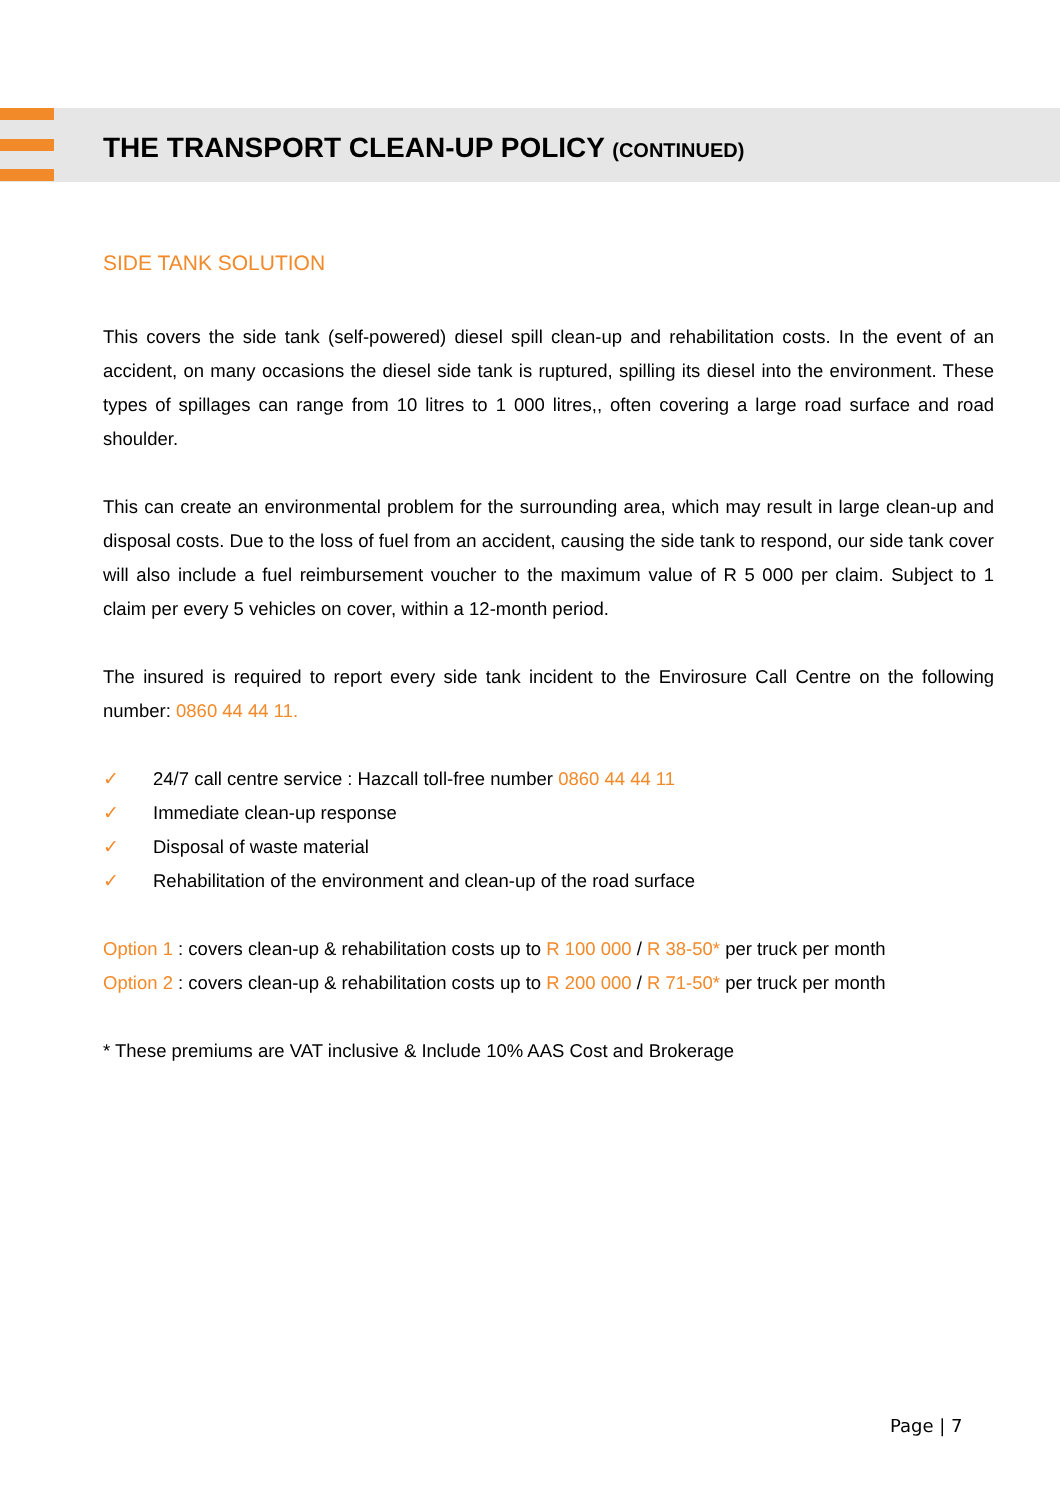THE TRANSPORT CLEAN-UP POLICY (CONTINUED)
SIDE TANK SOLUTION
This covers the side tank (self-powered) diesel spill clean-up and rehabilitation costs. In the event of an accident, on many occasions the diesel side tank is ruptured, spilling its diesel into the environment. These types of spillages can range from 10 litres to 1 000 litres,, often covering a large road surface and road shoulder.
This can create an environmental problem for the surrounding area, which may result in large clean-up and disposal costs. Due to the loss of fuel from an accident, causing the side tank to respond, our side tank cover will also include a fuel reimbursement voucher to the maximum value of R 5 000 per claim. Subject to 1 claim per every 5 vehicles on cover, within a 12-month period.
The insured is required to report every side tank incident to the Envirosure Call Centre on the following number: 0860 44 44 11.
✓ 24/7 call centre service : Hazcall toll-free number 0860 44 44 11
✓ Immediate clean-up response
✓ Disposal of waste material
✓ Rehabilitation of the environment and clean-up of the road surface
Option 1 : covers clean-up & rehabilitation costs up to R 100 000 / R 38-50* per truck per month
Option 2 : covers clean-up & rehabilitation costs up to R 200 000 / R 71-50* per truck per month
* These premiums are VAT inclusive & Include 10% AAS Cost and Brokerage
Page | 7